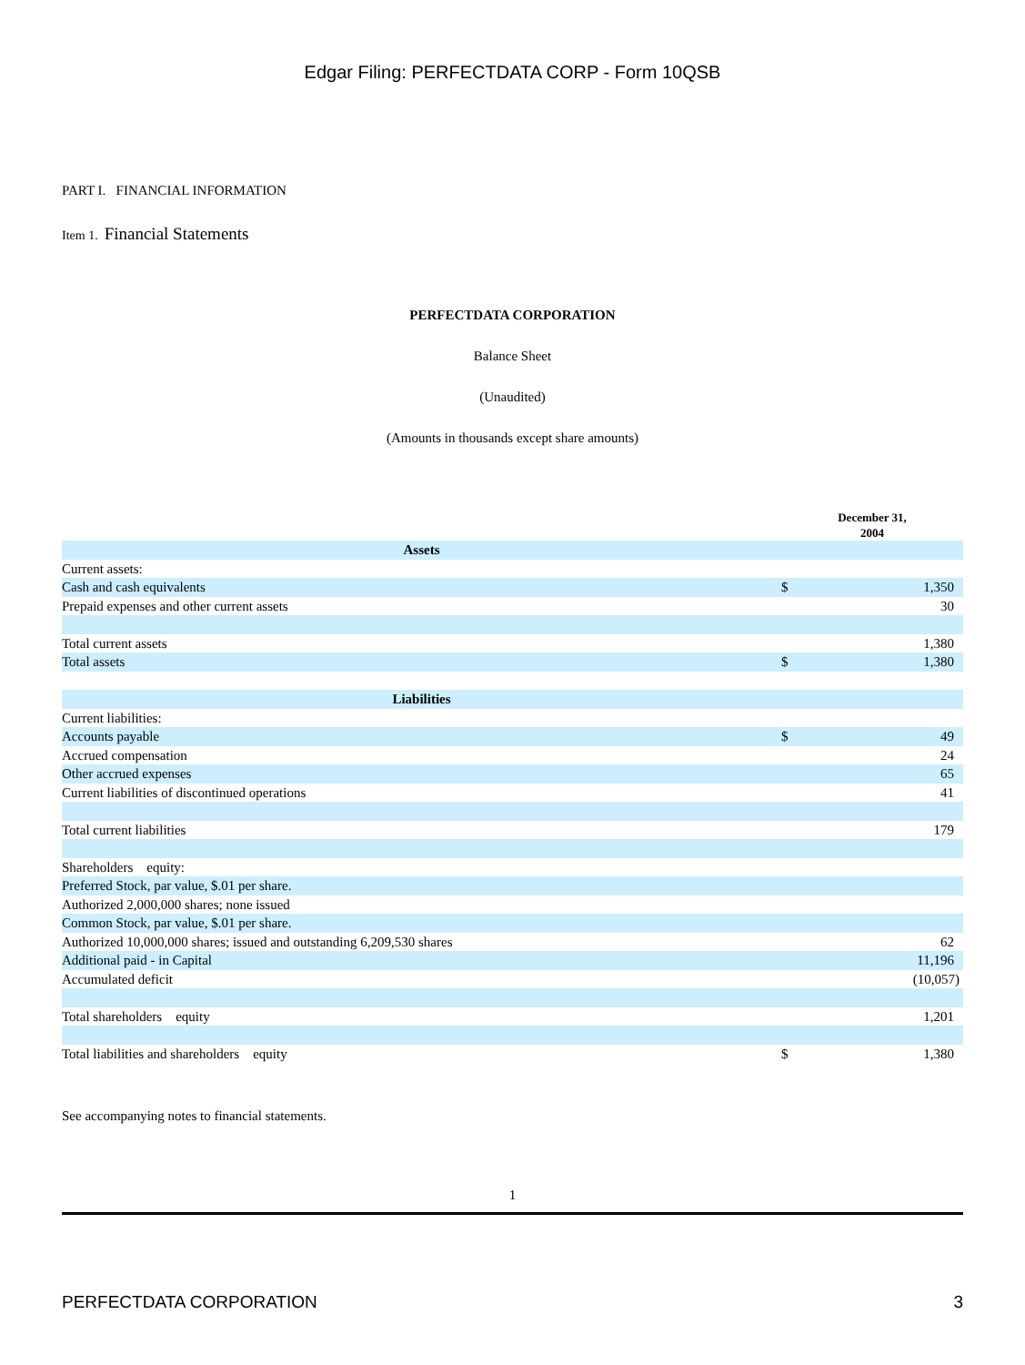Edgar Filing: PERFECTDATA CORP - Form 10QSB
PART I. FINANCIAL INFORMATION
Item 1. Financial Statements
PERFECTDATA CORPORATION
Balance Sheet
(Unaudited)
(Amounts in thousands except share amounts)
| | December 31, 2004 | |
| --- | --- | --- |
| Assets | | |
| Current assets: | | |
| Cash and cash equivalents | $ | 1,350 |
| Prepaid expenses and other current assets | | 30 |
| Total current assets | | 1,380 |
| Total assets | $ | 1,380 |
| Liabilities | | |
| Current liabilities: | | |
| Accounts payable | $ | 49 |
| Accrued compensation | | 24 |
| Other accrued expenses | | 65 |
| Current liabilities of discontinued operations | | 41 |
| Total current liabilities | | 179 |
| Shareholders equity: | | |
| Preferred Stock, par value, $.01 per share. | | |
| Authorized 2,000,000 shares; none issued | | |
| Common Stock, par value, $.01 per share. | | |
| Authorized 10,000,000 shares; issued and outstanding 6,209,530 shares | | 62 |
| Additional paid - in Capital | | 11,196 |
| Accumulated deficit | | (10,057) |
| Total shareholders equity | | 1,201 |
| Total liabilities and shareholders equity | $ | 1,380 |
See accompanying notes to financial statements.
1
PERFECTDATA CORPORATION 3